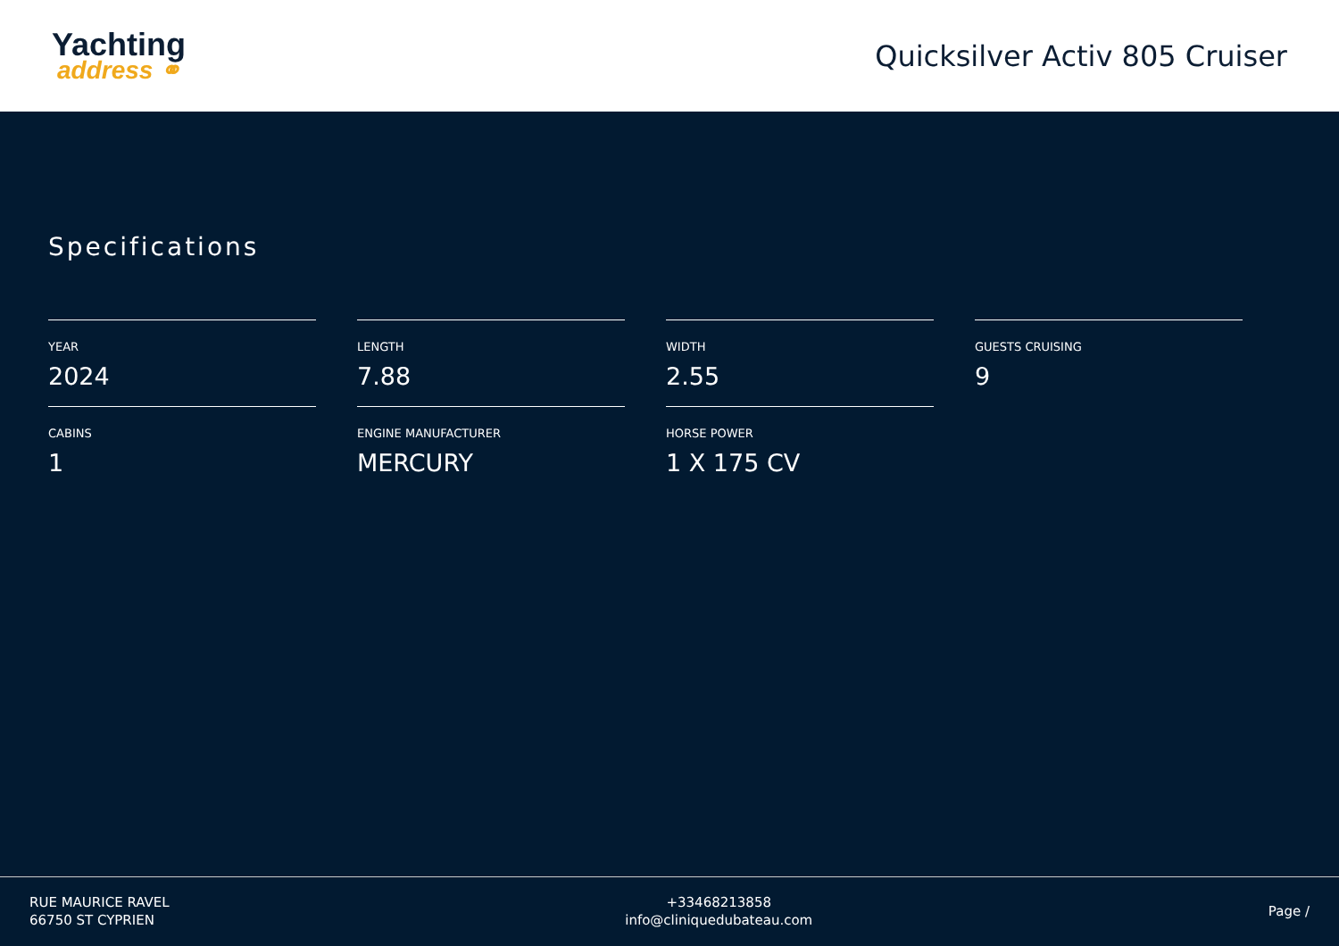Yachting
address ⚭
Quicksilver Activ 805 Cruiser
Specifications
YEAR
2024
LENGTH
7.88
WIDTH
2.55
GUESTS CRUISING
9
CABINS
1
ENGINE MANUFACTURER
MERCURY
HORSE POWER
1 X 175 CV
RUE MAURICE RAVEL
66750 ST CYPRIEN
+33468213858
info@cliniquedubateau.com
Page /